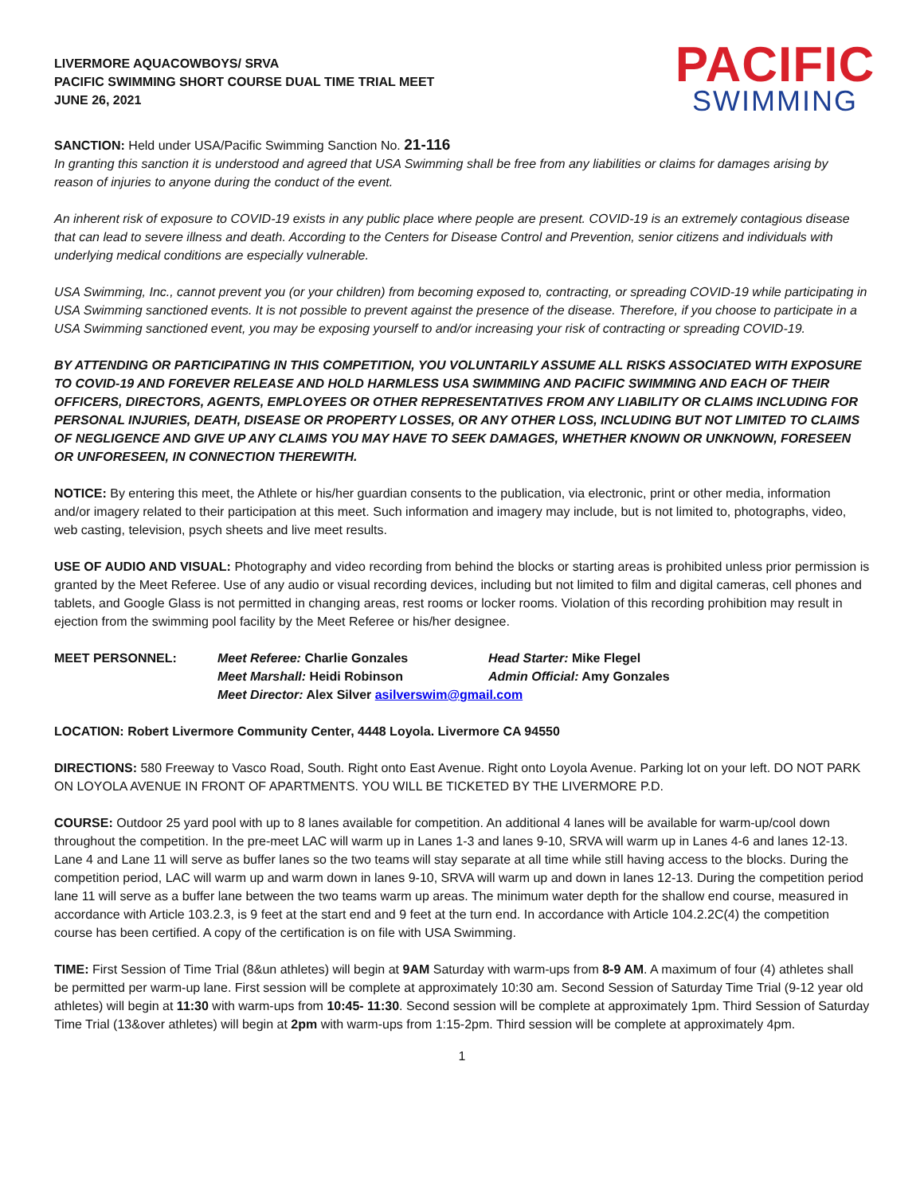LIVERMORE AQUACOWBOYS/ SRVA
PACIFIC SWIMMING SHORT COURSE DUAL TIME TRIAL MEET
JUNE 26, 2021
PACIFIC
SWIMMING
SANCTION: Held under USA/Pacific Swimming Sanction No. 21-116
In granting this sanction it is understood and agreed that USA Swimming shall be free from any liabilities or claims for damages arising by reason of injuries to anyone during the conduct of the event.
An inherent risk of exposure to COVID-19 exists in any public place where people are present. COVID-19 is an extremely contagious disease that can lead to severe illness and death. According to the Centers for Disease Control and Prevention, senior citizens and individuals with underlying medical conditions are especially vulnerable.
USA Swimming, Inc., cannot prevent you (or your children) from becoming exposed to, contracting, or spreading COVID-19 while participating in USA Swimming sanctioned events. It is not possible to prevent against the presence of the disease. Therefore, if you choose to participate in a USA Swimming sanctioned event, you may be exposing yourself to and/or increasing your risk of contracting or spreading COVID-19.
BY ATTENDING OR PARTICIPATING IN THIS COMPETITION, YOU VOLUNTARILY ASSUME ALL RISKS ASSOCIATED WITH EXPOSURE TO COVID-19 AND FOREVER RELEASE AND HOLD HARMLESS USA SWIMMING AND PACIFIC SWIMMING AND EACH OF THEIR OFFICERS, DIRECTORS, AGENTS, EMPLOYEES OR OTHER REPRESENTATIVES FROM ANY LIABILITY OR CLAIMS INCLUDING FOR PERSONAL INJURIES, DEATH, DISEASE OR PROPERTY LOSSES, OR ANY OTHER LOSS, INCLUDING BUT NOT LIMITED TO CLAIMS OF NEGLIGENCE AND GIVE UP ANY CLAIMS YOU MAY HAVE TO SEEK DAMAGES, WHETHER KNOWN OR UNKNOWN, FORESEEN OR UNFORESEEN, IN CONNECTION THEREWITH.
NOTICE: By entering this meet, the Athlete or his/her guardian consents to the publication, via electronic, print or other media, information and/or imagery related to their participation at this meet. Such information and imagery may include, but is not limited to, photographs, video, web casting, television, psych sheets and live meet results.
USE OF AUDIO AND VISUAL: Photography and video recording from behind the blocks or starting areas is prohibited unless prior permission is granted by the Meet Referee. Use of any audio or visual recording devices, including but not limited to film and digital cameras, cell phones and tablets, and Google Glass is not permitted in changing areas, rest rooms or locker rooms. Violation of this recording prohibition may result in ejection from the swimming pool facility by the Meet Referee or his/her designee.
MEET PERSONNEL: Meet Referee: Charlie Gonzales Head Starter: Mike Flegel Meet Marshall: Heidi Robinson Admin Official: Amy Gonzales Meet Director: Alex Silver asilverswim@gmail.com
LOCATION: Robert Livermore Community Center, 4448 Loyola. Livermore CA 94550
DIRECTIONS: 580 Freeway to Vasco Road, South. Right onto East Avenue. Right onto Loyola Avenue. Parking lot on your left. DO NOT PARK ON LOYOLA AVENUE IN FRONT OF APARTMENTS. YOU WILL BE TICKETED BY THE LIVERMORE P.D.
COURSE: Outdoor 25 yard pool with up to 8 lanes available for competition. An additional 4 lanes will be available for warm-up/cool down throughout the competition. In the pre-meet LAC will warm up in Lanes 1-3 and lanes 9-10, SRVA will warm up in Lanes 4-6 and lanes 12-13. Lane 4 and Lane 11 will serve as buffer lanes so the two teams will stay separate at all time while still having access to the blocks. During the competition period, LAC will warm up and warm down in lanes 9-10, SRVA will warm up and down in lanes 12-13. During the competition period lane 11 will serve as a buffer lane between the two teams warm up areas. The minimum water depth for the shallow end course, measured in accordance with Article 103.2.3, is 9 feet at the start end and 9 feet at the turn end. In accordance with Article 104.2.2C(4) the competition course has been certified. A copy of the certification is on file with USA Swimming.
TIME: First Session of Time Trial (8&un athletes) will begin at 9AM Saturday with warm-ups from 8-9 AM. A maximum of four (4) athletes shall be permitted per warm-up lane. First session will be complete at approximately 10:30 am. Second Session of Saturday Time Trial (9-12 year old athletes) will begin at 11:30 with warm-ups from 10:45- 11:30. Second session will be complete at approximately 1pm. Third Session of Saturday Time Trial (13&over athletes) will begin at 2pm with warm-ups from 1:15-2pm. Third session will be complete at approximately 4pm.
1